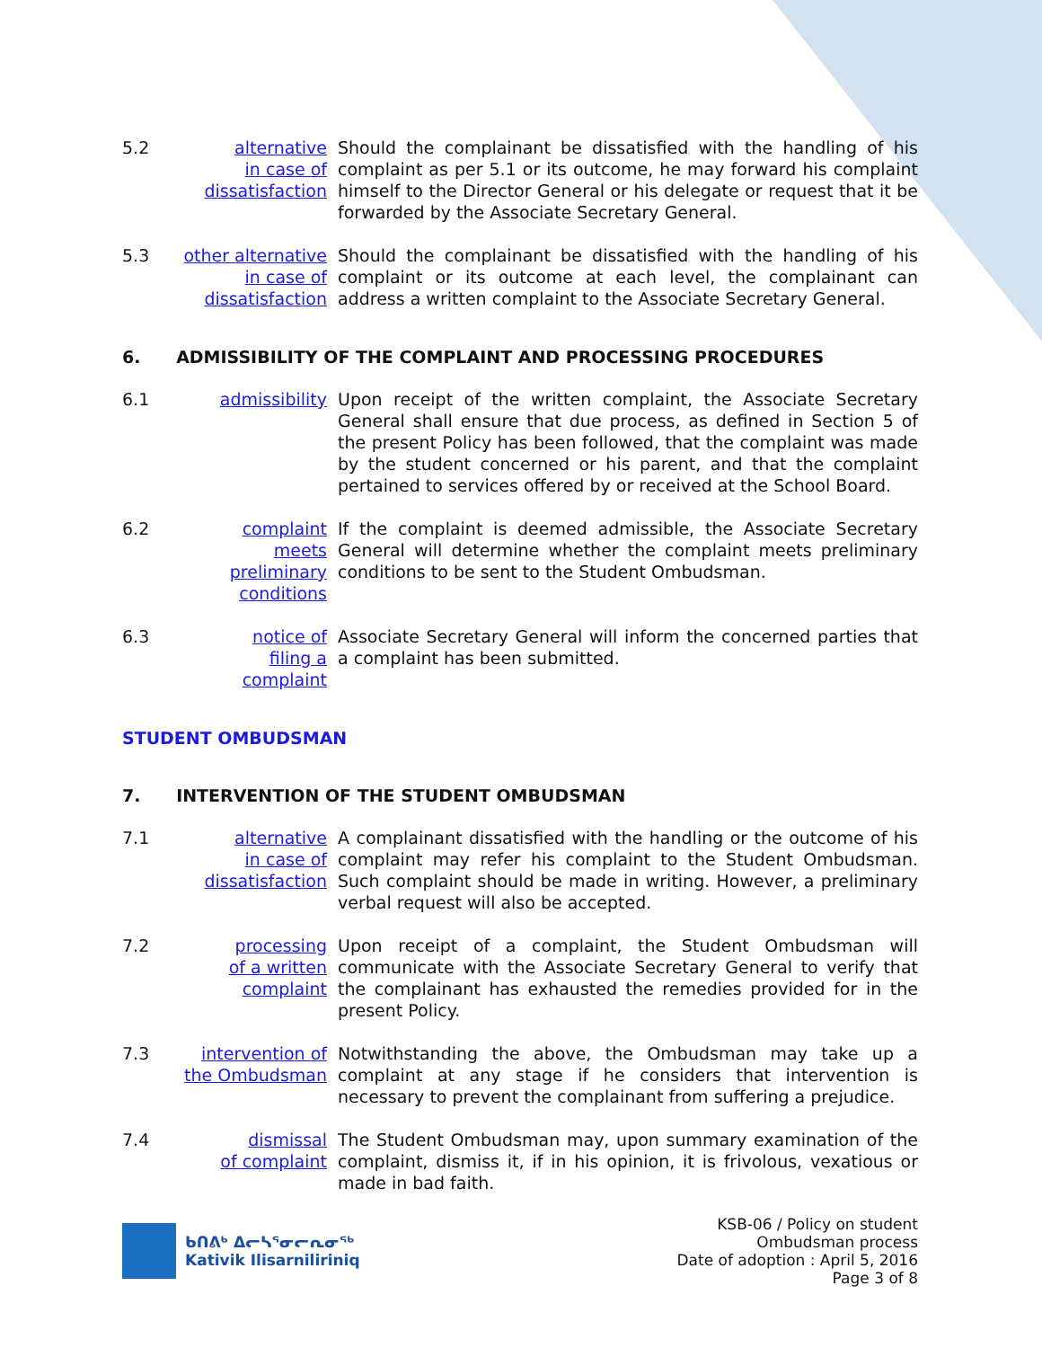5.2 alternative
in case of
dissatisfaction
Should the complainant be dissatisfied with the handling of his complaint as per 5.1 or its outcome, he may forward his complaint himself to the Director General or his delegate or request that it be forwarded by the Associate Secretary General.
5.3 other alternative
in case of
dissatisfaction
Should the complainant be dissatisfied with the handling of his complaint or its outcome at each level, the complainant can address a written complaint to the Associate Secretary General.
6. ADMISSIBILITY OF THE COMPLAINT AND PROCESSING PROCEDURES
6.1 admissibility Upon receipt of the written complaint, the Associate Secretary General shall ensure that due process, as defined in Section 5 of the present Policy has been followed, that the complaint was made by the student concerned or his parent, and that the complaint pertained to services offered by or received at the School Board.
6.2 complaint
meets preliminary
conditions
If the complaint is deemed admissible, the Associate Secretary General will determine whether the complaint meets preliminary conditions to be sent to the Student Ombudsman.
6.3 notice of
filing a complaint
Associate Secretary General will inform the concerned parties that a complaint has been submitted.
STUDENT OMBUDSMAN
7. INTERVENTION OF THE STUDENT OMBUDSMAN
7.1 alternative
in case of
dissatisfaction
A complainant dissatisfied with the handling or the outcome of his complaint may refer his complaint to the Student Ombudsman. Such complaint should be made in writing. However, a preliminary verbal request will also be accepted.
7.2 processing
of a written
complaint
Upon receipt of a complaint, the Student Ombudsman will communicate with the Associate Secretary General to verify that the complainant has exhausted the remedies provided for in the present Policy.
7.3 intervention of
the Ombudsman
Notwithstanding the above, the Ombudsman may take up a complaint at any stage if he considers that intervention is necessary to prevent the complainant from suffering a prejudice.
7.4 dismissal
of complaint
The Student Ombudsman may, upon summary examination of the complaint, dismiss it, if in his opinion, it is frivolous, vexatious or made in bad faith.
ᑲᑎᕕᒃ ᐃᓕᓴᕐᓂᓕᕆᓂᖅ
Kativik Ilisarniliriniq
KSB-06 / Policy on student
Ombudsman process
Date of adoption : April 5, 2016
Page 3 of 8